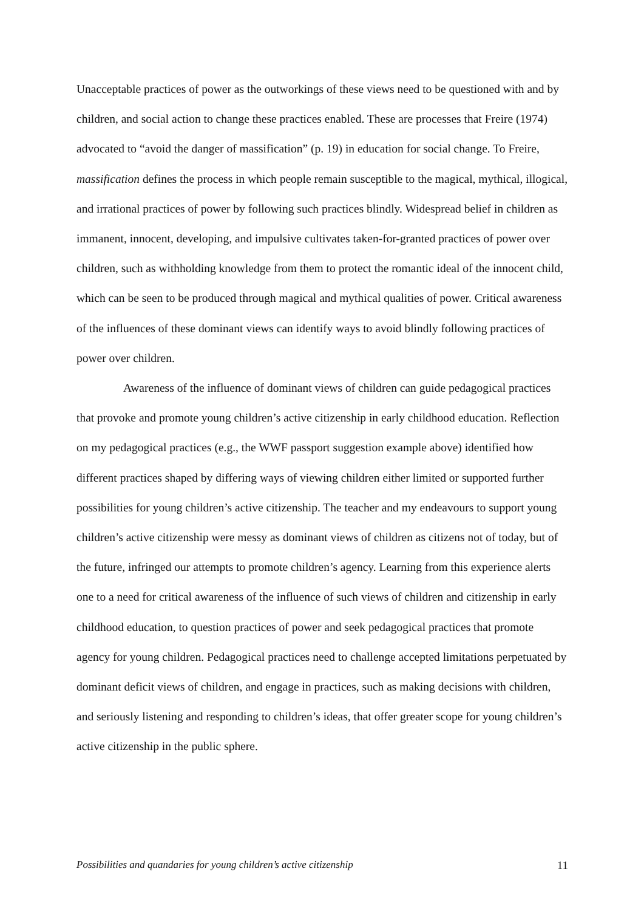Unacceptable practices of power as the outworkings of these views need to be questioned with and by children, and social action to change these practices enabled. These are processes that Freire (1974) advocated to “avoid the danger of massification” (p. 19) in education for social change. To Freire, massification defines the process in which people remain susceptible to the magical, mythical, illogical, and irrational practices of power by following such practices blindly. Widespread belief in children as immanent, innocent, developing, and impulsive cultivates taken-for-granted practices of power over children, such as withholding knowledge from them to protect the romantic ideal of the innocent child, which can be seen to be produced through magical and mythical qualities of power. Critical awareness of the influences of these dominant views can identify ways to avoid blindly following practices of power over children.
Awareness of the influence of dominant views of children can guide pedagogical practices that provoke and promote young children’s active citizenship in early childhood education. Reflection on my pedagogical practices (e.g., the WWF passport suggestion example above) identified how different practices shaped by differing ways of viewing children either limited or supported further possibilities for young children’s active citizenship. The teacher and my endeavours to support young children’s active citizenship were messy as dominant views of children as citizens not of today, but of the future, infringed our attempts to promote children’s agency. Learning from this experience alerts one to a need for critical awareness of the influence of such views of children and citizenship in early childhood education, to question practices of power and seek pedagogical practices that promote agency for young children. Pedagogical practices need to challenge accepted limitations perpetuated by dominant deficit views of children, and engage in practices, such as making decisions with children, and seriously listening and responding to children’s ideas, that offer greater scope for young children’s active citizenship in the public sphere.
Possibilities and quandaries for young children’s active citizenship 11